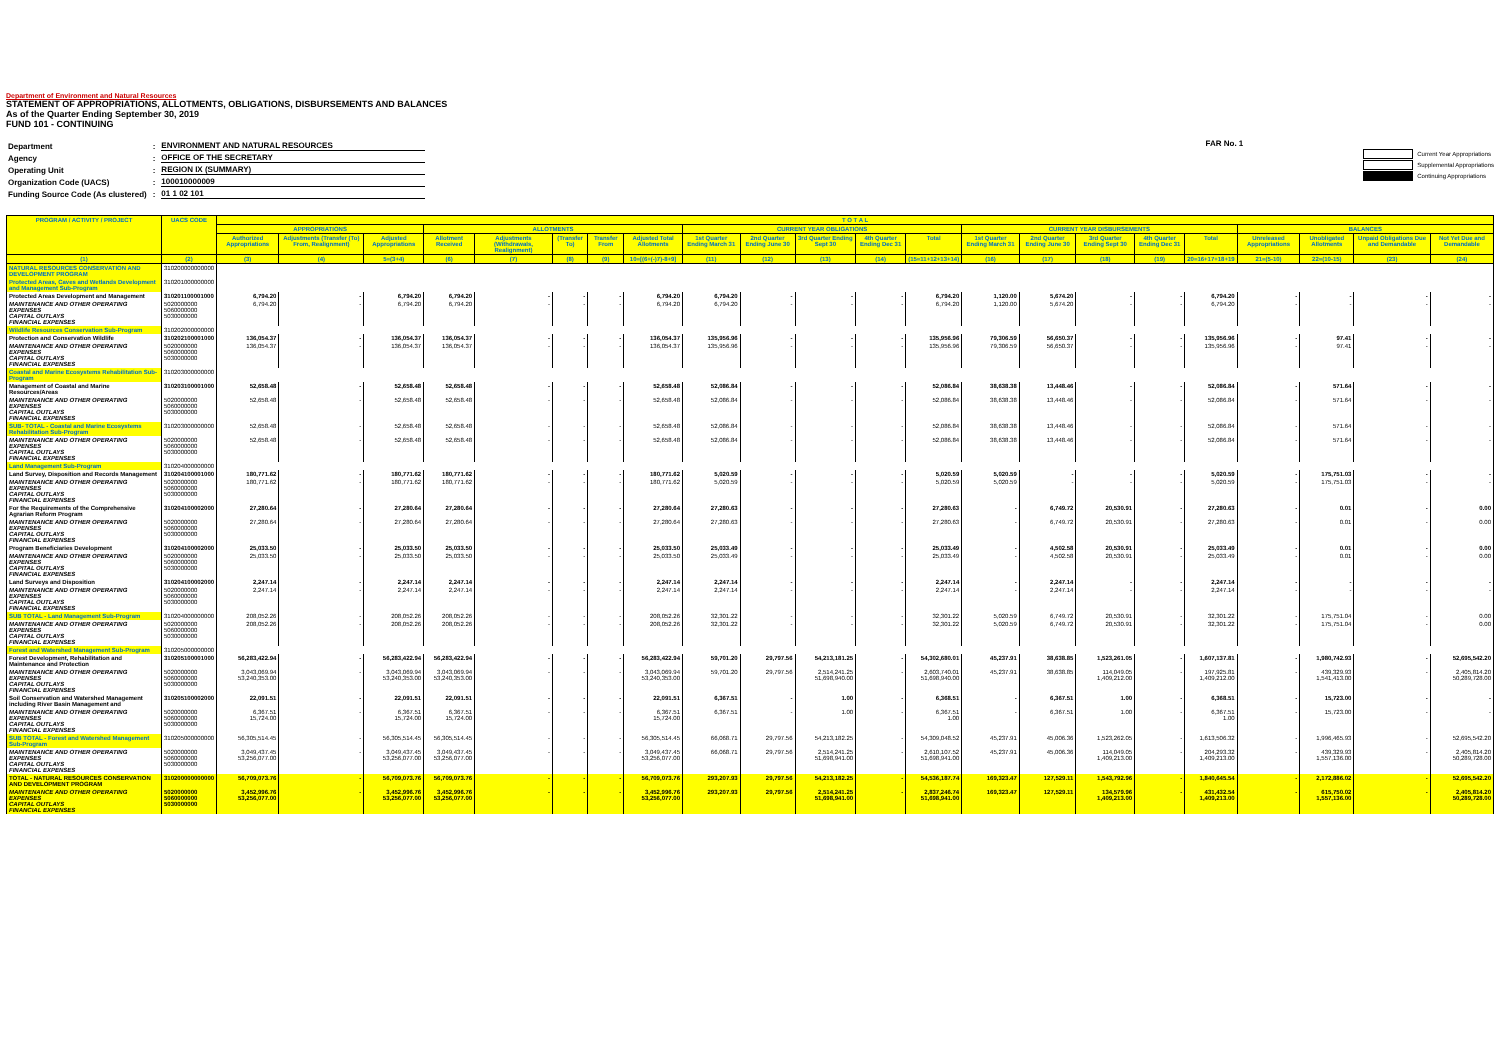Department of Environment and Natural Resources
STATEMENT OF APPROPRIATIONS, ALLOTMENTS, OBLIGATIONS, DISBURSEMENTS AND BALANCES
As of the Quarter Ending September 30, 2019
FUND 101 - CONTINUING
| Department | : | ENVIRONMENT AND NATURAL RESOURCES |
| Agency | : | OFFICE OF THE SECRETARY |
| Operating Unit | : | REGION IX (SUMMARY) |
| Organization Code (UACS) | : | 100010000009 |
| Funding Source Code (As clustered) | : | 01 1 02 101 |
FAR No. 1
Current Year Appropriations
Supplemental Appropriations
Continuing Appropriations
| PROGRAM / ACTIVITY / PROJECT | UACS CODE | T O T A L | | | | | | | | | | | | | | | | | | | | | |
| --- | --- | --- | --- | --- | --- | --- | --- | --- | --- | --- | --- | --- | --- | --- | --- | --- | --- | --- | --- | --- | --- | --- | --- |
| | | APPROPRIATIONS | | | ALLOTMENTS | | | | | CURRENT YEAR OBLIGATIONS | | | | | CURRENT YEAR DISBURSEMENTS | | | | | BALANCES | | | |
| | | Authorized Appropriations | Adjustments (Transfer (To) From, Realignment) | Adjusted Appropriations | Allotment Received | Adjustments (Withdrawals, Realignment) | (Transfer To) | Transfer From | Adjusted Total Allotments | 1st Quarter Ending March 31 | 2nd Quarter Ending June 30 | 3rd Quarter Ending Sept 30 | 4th Quarter Ending Dec 31 | Total | 1st Quarter Ending March 31 | 2nd Quarter Ending June 30 | 3rd Quarter Ending Sept 30 | 4th Quarter Ending Dec 31 | Total | Unreleased Appropriations | Unobligated Allotments | Unpaid Obligations Due and Demandable | Not Yet Due and Demandable |
| (1) | (2) | (3) | (4) | 5=(3+4) | (6) | (7) | (8) | (9) | 10=[(6+(-)7)-8+9] | (11) | (12) | (13) | (14) | (15=11+12+13+14) | (16) | (17) | (18) | (19) | 20=16+17+18+19 | 21=(5-10) | 22=(10-15) | (23) | (24) |
| NATURAL RESOURCES CONSERVATION AND DEVELOPMENT PROGRAM | 310200000000000 | | | | | | | | | | | | | | | | | | | | | | |
| Protected Areas, Caves and Wetlands Development and Management Sub-Program | 310201000000000 | | | | | | | | | | | | | | | | | | | | | | |
| Protected Areas Development and Management | 310201100001000 | 6,794.20 | - | 6,794.20 | 6,794.20 | - | - | - | 6,794.20 | 6,794.20 | - | - | - | 6,794.20 | 1,120.00 | 5,674.20 | - | - | 6,794.20 | - | - | - | - |
| MAINTENANCE AND OTHER OPERATING EXPENSES CAPITAL OUTLAYS FINANCIAL EXPENSES | 5020000000 5060000000 5030000000 | 6,794.20 | - | 6,794.20 | 6,794.20 | - | - | - | 6,794.20 | 6,794.20 | - | - | - | 6,794.20 | 1,120.00 | 5,674.20 | - | - | 6,794.20 | - | - | - | - |
| Wildlife Resources Conservation Sub-Program | 310202000000000 | | | | | | | | | | | | | | | | | | | | | | |
| Protection and Conservation Wildlife | 310202100001000 | 136,054.37 | - | 136,054.37 | 136,054.37 | - | - | - | 136,054.37 | 135,956.96 | - | - | - | 135,956.96 | 79,306.59 | 56,650.37 | - | - | 135,956.96 | - | 97.41 | - | - |
| MAINTENANCE AND OTHER OPERATING EXPENSES CAPITAL OUTLAYS FINANCIAL EXPENSES | 5020000000 5060000000 5030000000 | 136,054.37 | - | 136,054.37 | 136,054.37 | - | - | - | 136,054.37 | 135,956.96 | - | - | - | 135,956.96 | 79,306.59 | 56,650.37 | - | - | 135,956.96 | - | 97.41 | - | - |
| Coastal and Marine Ecosystems Rehabilitation Sub-Program | 310203000000000 | | | | | | | | | | | | | | | | | | | | | | |
| Management of Coastal and Marine Resources/Areas | 310203100001000 | 52,658.48 | - | 52,658.48 | 52,658.48 | - | - | - | 52,658.48 | 52,086.84 | - | - | - | 52,086.84 | 38,638.38 | 13,448.46 | - | - | 52,086.84 | - | 571.64 | - | - |
| MAINTENANCE AND OTHER OPERATING EXPENSES CAPITAL OUTLAYS FINANCIAL EXPENSES | 5020000000 5060000000 5030000000 | 52,658.48 | - | 52,658.48 | 52,658.48 | - | - | - | 52,658.48 | 52,086.84 | - | - | - | 52,086.84 | 38,638.38 | 13,448.46 | - | - | 52,086.84 | - | 571.64 | - | - |
| SUB- TOTAL - Coastal and Marine Ecosystems Rehabilitation Sub-Program | 310203000000000 | 52,658.48 | - | 52,658.48 | 52,658.48 | - | - | - | 52,658.48 | 52,086.84 | - | - | - | 52,086.84 | 38,638.38 | 13,448.46 | - | - | 52,086.84 | - | 571.64 | - | - |
| MAINTENANCE AND OTHER OPERATING EXPENSES CAPITAL OUTLAYS FINANCIAL EXPENSES | 5020000000 5060000000 5030000000 | 52,658.48 | - | 52,658.48 | 52,658.48 | - | - | - | 52,658.48 | 52,086.84 | - | - | - | 52,086.84 | 38,638.38 | 13,448.46 | - | - | 52,086.84 | - | 571.64 | - | - |
| Land Management Sub-Program | 310204000000000 | | | | | | | | | | | | | | | | | | | | | | |
| Land Survey, Disposition and Records Management | 310204100001000 | 180,771.62 | - | 180,771.62 | 180,771.62 | - | - | - | 180,771.62 | 5,020.59 | - | - | - | 5,020.59 | 5,020.59 | - | - | - | 5,020.59 | - | 175,751.03 | - | - |
| MAINTENANCE AND OTHER OPERATING EXPENSES CAPITAL OUTLAYS FINANCIAL EXPENSES | 5020000000 5060000000 5030000000 | 180,771.62 | - | 180,771.62 | 180,771.62 | - | - | - | 180,771.62 | 5,020.59 | - | - | - | 5,020.59 | 5,020.59 | - | - | - | 5,020.59 | - | 175,751.03 | - | - |
| For the Requirements of the Comprehensive Agrarian Reform Program | 310204100002000 | 27,280.64 | - | 27,280.64 | 27,280.64 | - | - | - | 27,280.64 | 27,280.63 | - | - | - | 27,280.63 | - | 6,749.72 | 20,530.91 | - | 27,280.63 | - | 0.01 | - | 0.00 |
| MAINTENANCE AND OTHER OPERATING EXPENSES CAPITAL OUTLAYS FINANCIAL EXPENSES | 5020000000 5060000000 5030000000 | 27,280.64 | - | 27,280.64 | 27,280.64 | - | - | - | 27,280.64 | 27,280.63 | - | - | - | 27,280.63 | - | 6,749.72 | 20,530.91 | - | 27,280.63 | - | 0.01 | - | 0.00 |
| Program Beneficiaries Development | 310204100002000 | 25,033.50 | - | 25,033.50 | 25,033.50 | - | - | - | 25,033.50 | 25,033.49 | - | - | - | 25,033.49 | - | 4,502.58 | 20,530.91 | - | 25,033.49 | - | 0.01 | - | 0.00 |
| MAINTENANCE AND OTHER OPERATING EXPENSES CAPITAL OUTLAYS FINANCIAL EXPENSES | 5020000000 5060000000 5030000000 | 25,033.50 | - | 25,033.50 | 25,033.50 | - | - | - | 25,033.50 | 25,033.49 | - | - | - | 25,033.49 | - | 4,502.58 | 20,530.91 | - | 25,033.49 | - | 0.01 | - | 0.00 |
| Land Surveys and Disposition | 310204100002000 | 2,247.14 | - | 2,247.14 | 2,247.14 | - | - | - | 2,247.14 | 2,247.14 | - | - | - | 2,247.14 | - | 2,247.14 | - | - | 2,247.14 | - | - | - | - |
| MAINTENANCE AND OTHER OPERATING EXPENSES CAPITAL OUTLAYS FINANCIAL EXPENSES | 5020000000 5060000000 5030000000 | 2,247.14 | - | 2,247.14 | 2,247.14 | - | - | - | 2,247.14 | 2,247.14 | - | - | - | 2,247.14 | - | 2,247.14 | - | - | 2,247.14 | - | - | - | - |
| SUB TOTAL - Land Management Sub-Program | 310204000000000 | 208,052.26 | - | 208,052.26 | 208,052.26 | - | - | - | 208,052.26 | 32,301.22 | - | - | - | 32,301.22 | 5,020.59 | 6,749.72 | 20,530.91 | - | 32,301.22 | - | 175,751.04 | - | 0.00 |
| MAINTENANCE AND OTHER OPERATING EXPENSES CAPITAL OUTLAYS FINANCIAL EXPENSES | 5020000000 5060000000 5030000000 | 208,052.26 | - | 208,052.26 | 208,052.26 | - | - | - | 208,052.26 | 32,301.22 | - | - | - | 32,301.22 | 5,020.59 | 6,749.72 | 20,530.91 | - | 32,301.22 | - | 175,751.04 | - | 0.00 |
| Forest and Watershed Management Sub-Program | 310205000000000 | | | | | | | | | | | | | | | | | | | | | | |
| Forest Development, Rehabilitation and Maintenance and Protection | 310205100001000 | 56,283,422.94 | - | 56,283,422.94 | 56,283,422.94 | - | - | - | 56,283,422.94 | 59,701.20 | 29,797.56 | 54,213,181.25 | - | 54,302,680.01 | 45,237.91 | 38,638.85 | 1,523,261.05 | - | 1,607,137.81 | - | 1,980,742.93 | - | 52,695,542.20 |
| MAINTENANCE AND OTHER OPERATING EXPENSES CAPITAL OUTLAYS FINANCIAL EXPENSES | 5020000000 5060000000 5030000000 | 3,043,069.94 53,240,353.00 | - | 3,043,069.94 53,240,353.00 | 3,043,069.94 53,240,353.00 | - | - | - | 3,043,069.94 53,240,353.00 | 59,701.20 | 29,797.56 | 2,514,241.25 51,698,940.00 | - | 2,603,740.01 51,698,940.00 | 45,237.91 | 38,638.85 | 114,049.05 1,409,212.00 | - | 197,925.81 1,409,212.00 | - | 439,329.93 1,541,413.00 | - | 2,405,814.20 50,289,728.00 |
| Soil Conservation and Watershed Management including River Basin Management and | 310205100002000 | 22,091.51 | - | 22,091.51 | 22,091.51 | - | - | - | 22,091.51 | 6,367.51 | - | 1.00 | - | 6,368.51 | - | 6,367.51 | 1.00 | - | 6,368.51 | - | 15,723.00 | - | - |
| MAINTENANCE AND OTHER OPERATING EXPENSES CAPITAL OUTLAYS FINANCIAL EXPENSES | 5020000000 5060000000 5030000000 | 6,367.51 15,724.00 | - | 6,367.51 15,724.00 | 6,367.51 15,724.00 | - | - | - | 6,367.51 15,724.00 | 6,367.51 | - | 1.00 | - | 6,367.51 1.00 | - | 6,367.51 | 1.00 | - | 6,367.51 1.00 | - | 15,723.00 | - | - |
| SUB TOTAL - Forest and Watershed Management Sub-Program | 310205000000000 | 56,305,514.45 | - | 56,305,514.45 | 56,305,514.45 | - | - | - | 56,305,514.45 | 66,068.71 | 29,797.56 | 54,213,182.25 | - | 54,309,048.52 | 45,237.91 | 45,006.36 | 1,523,262.05 | - | 1,613,506.32 | - | 1,996,465.93 | - | 52,695,542.20 |
| MAINTENANCE AND OTHER OPERATING EXPENSES CAPITAL OUTLAYS FINANCIAL EXPENSES | 5020000000 5060000000 5030000000 | 3,049,437.45 53,256,077.00 | - | 3,049,437.45 53,256,077.00 | 3,049,437.45 53,256,077.00 | - | - | - | 3,049,437.45 53,256,077.00 | 66,068.71 | 29,797.56 | 2,514,241.25 51,698,941.00 | - | 2,610,107.52 51,698,941.00 | 45,237.91 | 45,006.36 | 114,049.05 1,409,213.00 | - | 204,293.32 1,409,213.00 | - | 439,329.93 1,557,136.00 | - | 2,405,814.20 50,289,728.00 |
| TOTAL - NATURAL RESOURCES CONSERVATION AND DEVELOPMENT PROGRAM | 310200000000000 | 56,709,073.76 | - | 56,709,073.76 | 56,709,073.76 | - | - | - | 56,709,073.76 | 293,207.93 | 29,797.56 | 54,213,182.25 | - | 54,536,187.74 | 169,323.47 | 127,529.11 | 1,543,792.96 | - | 1,840,645.54 | - | 2,172,886.02 | - | 52,695,542.20 |
| MAINTENANCE AND OTHER OPERATING EXPENSES CAPITAL OUTLAYS FINANCIAL EXPENSES | 5020000000 5060000000 5030000000 | 3,452,996.76 53,256,077.00 | - | 3,452,996.76 53,256,077.00 | 3,452,996.76 53,256,077.00 | - | - | - | 3,452,996.76 53,256,077.00 | 293,207.93 | 29,797.56 | 2,514,241.25 51,698,941.00 | - | 2,837,246.74 51,698,941.00 | 169,323.47 | 127,529.11 | 134,579.96 1,409,213.00 | - | 431,432.54 1,409,213.00 | - | 615,750.02 1,557,136.00 | - | 2,405,814.20 50,289,728.00 |